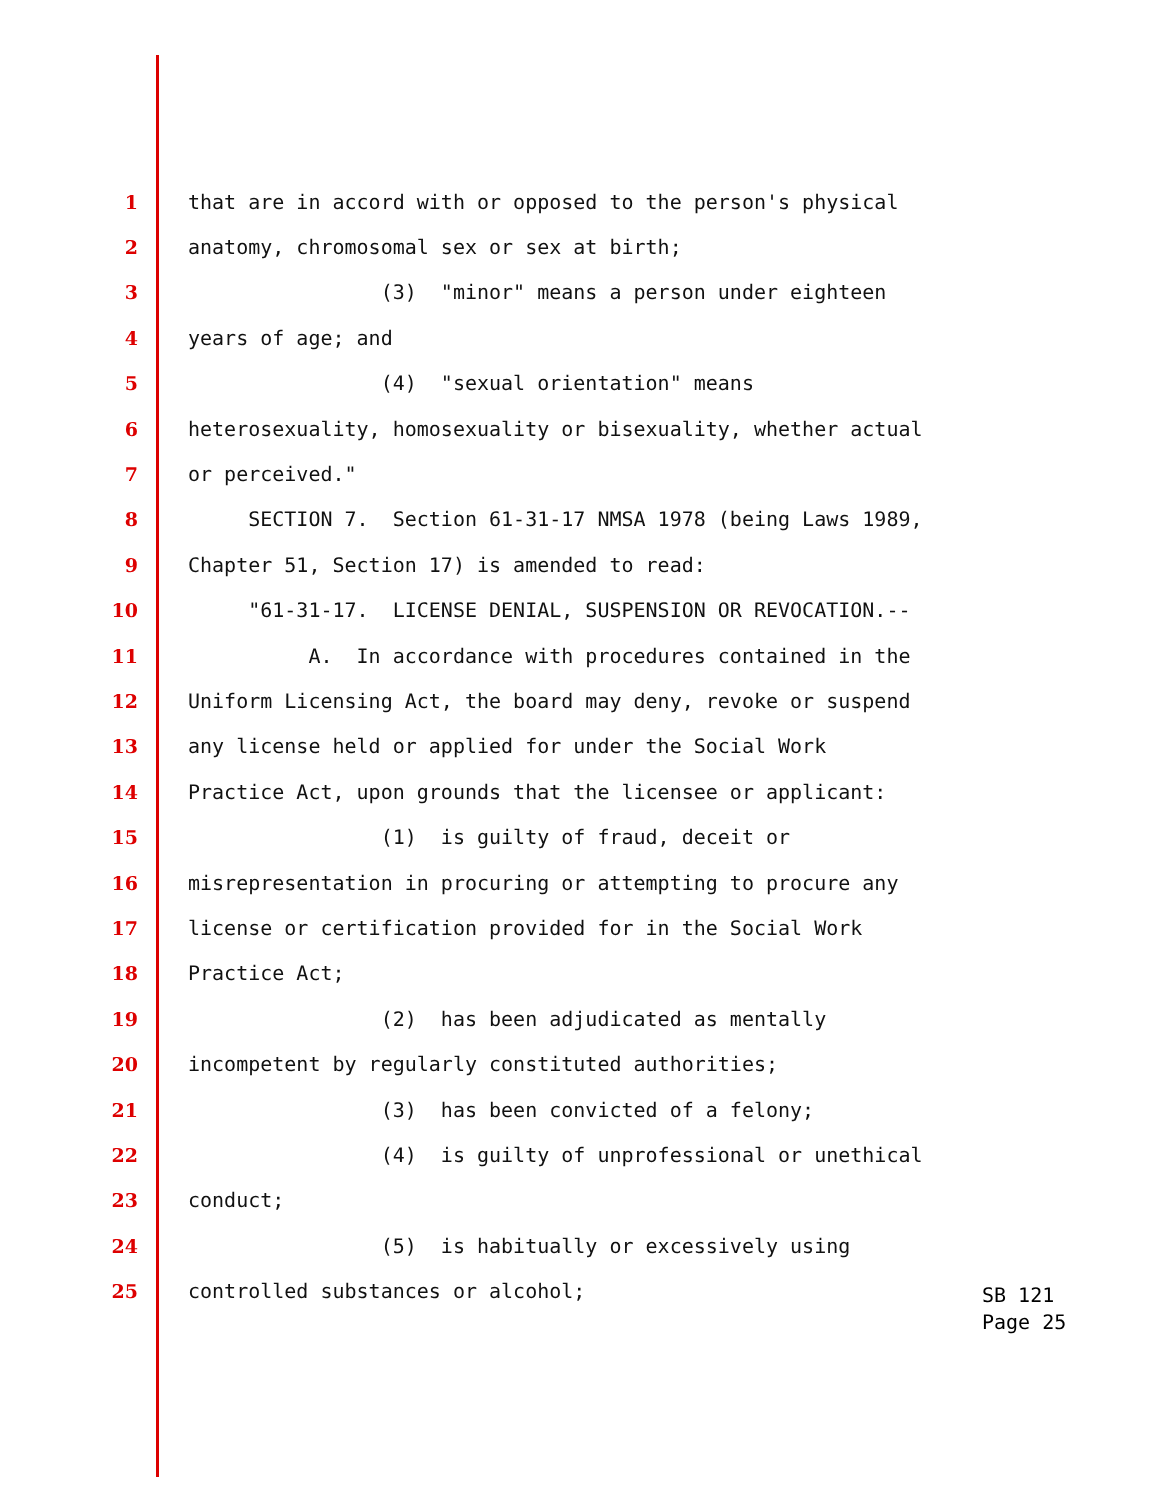1 that are in accord with or opposed to the person's physical
2 anatomy, chromosomal sex or sex at birth;
3 (3) "minor" means a person under eighteen
4 years of age; and
5 (4) "sexual orientation" means
6 heterosexuality, homosexuality or bisexuality, whether actual
7 or perceived."
8 SECTION 7. Section 61-31-17 NMSA 1978 (being Laws 1989,
9 Chapter 51, Section 17) is amended to read:
10 "61-31-17. LICENSE DENIAL, SUSPENSION OR REVOCATION.--
11 A. In accordance with procedures contained in the
12 Uniform Licensing Act, the board may deny, revoke or suspend
13 any license held or applied for under the Social Work
14 Practice Act, upon grounds that the licensee or applicant:
15 (1) is guilty of fraud, deceit or
16 misrepresentation in procuring or attempting to procure any
17 license or certification provided for in the Social Work
18 Practice Act;
19 (2) has been adjudicated as mentally
20 incompetent by regularly constituted authorities;
21 (3) has been convicted of a felony;
22 (4) is guilty of unprofessional or unethical
23 conduct;
24 (5) is habitually or excessively using
25 controlled substances or alcohol;
SB 121 Page 25